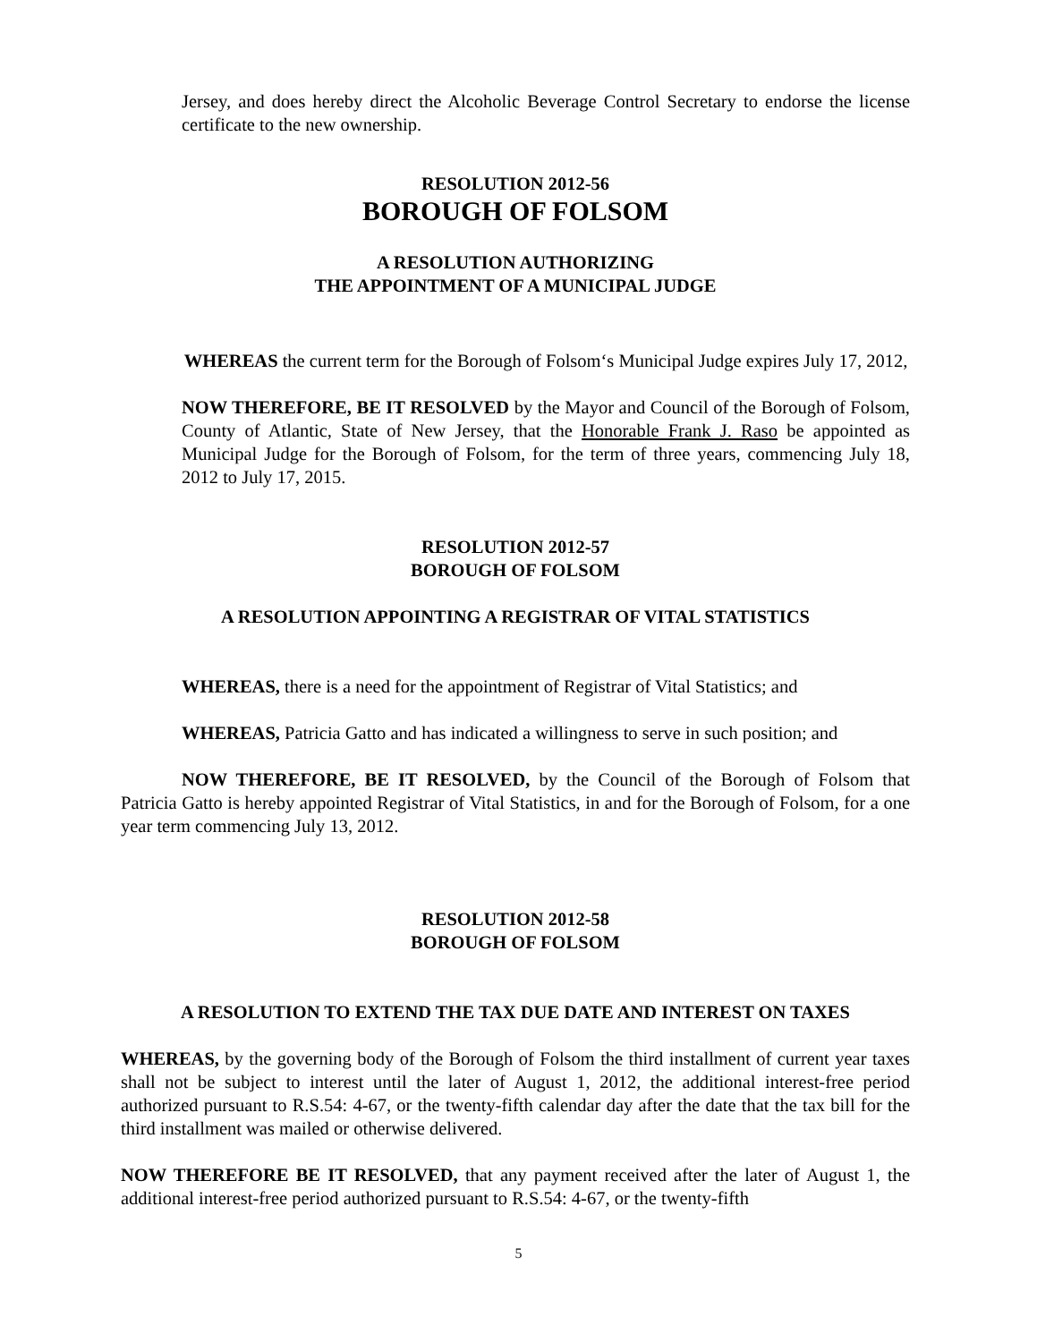Jersey, and does hereby direct the Alcoholic Beverage Control Secretary to endorse the license certificate to the new ownership.
RESOLUTION 2012-56
BOROUGH OF FOLSOM
A RESOLUTION AUTHORIZING
THE APPOINTMENT OF A MUNICIPAL JUDGE
WHEREAS the current term for the Borough of Folsom‘s Municipal Judge expires July 17, 2012,
NOW THEREFORE, BE IT RESOLVED by the Mayor and Council of the Borough of Folsom, County of Atlantic, State of New Jersey, that the Honorable Frank J. Raso be appointed as Municipal Judge for the Borough of Folsom, for the term of three years, commencing July 18, 2012 to July 17, 2015.
RESOLUTION 2012-57
BOROUGH OF FOLSOM
A RESOLUTION APPOINTING A REGISTRAR OF VITAL STATISTICS
WHEREAS, there is a need for the appointment of Registrar of Vital Statistics; and
WHEREAS, Patricia Gatto and has indicated a willingness to serve in such position; and
NOW THEREFORE, BE IT RESOLVED, by the Council of the Borough of Folsom that Patricia Gatto is hereby appointed Registrar of Vital Statistics, in and for the Borough of Folsom, for a one year term commencing July 13, 2012.
RESOLUTION 2012-58
BOROUGH OF FOLSOM
A RESOLUTION TO EXTEND THE TAX DUE DATE AND INTEREST ON TAXES
WHEREAS, by the governing body of the Borough of Folsom the third installment of current year taxes shall not be subject to interest until the later of August 1, 2012, the additional interest-free period authorized pursuant to R.S.54: 4-67, or the twenty-fifth calendar day after the date that the tax bill for the third installment was mailed or otherwise delivered.
NOW THEREFORE BE IT RESOLVED, that any payment received after the later of August 1, the additional interest-free period authorized pursuant to R.S.54: 4-67, or the twenty-fifth
5